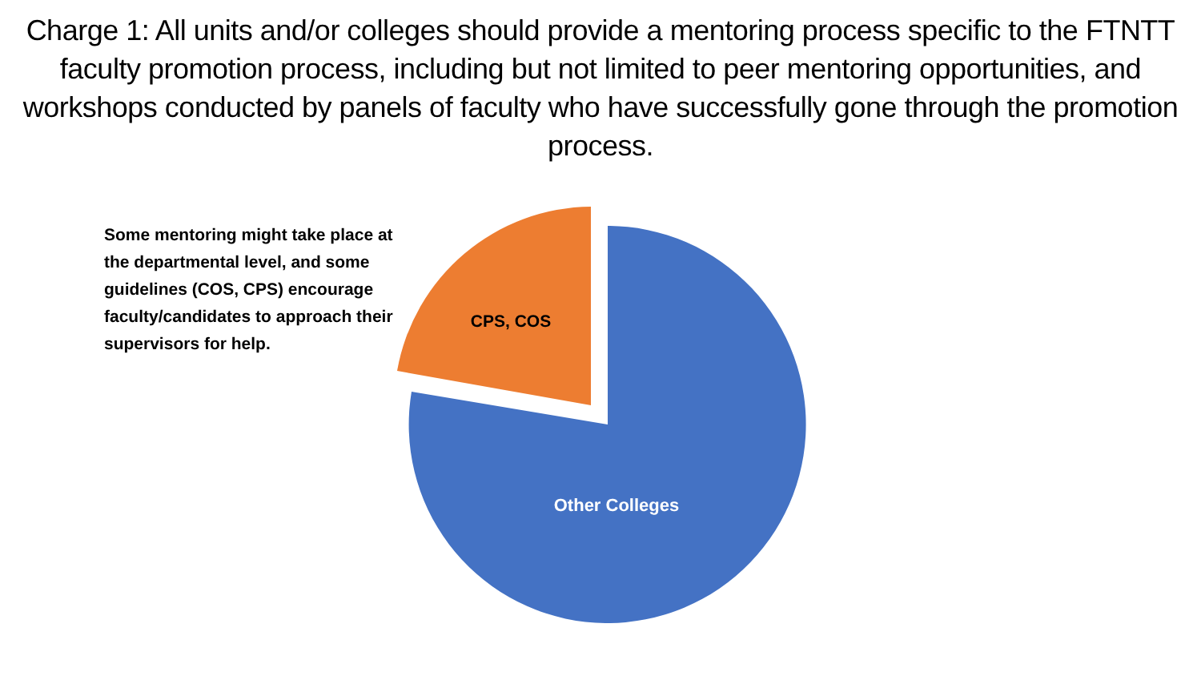Charge 1: All units and/or colleges should provide a mentoring process specific to the FTNTT faculty promotion process, including but not limited to peer mentoring opportunities, and workshops conducted by panels of faculty who have successfully gone through the promotion process.
Some mentoring might take place at the departmental level, and some guidelines (COS, CPS) encourage faculty/candidates to approach their supervisors for help.
CPS, COS
Other Colleges